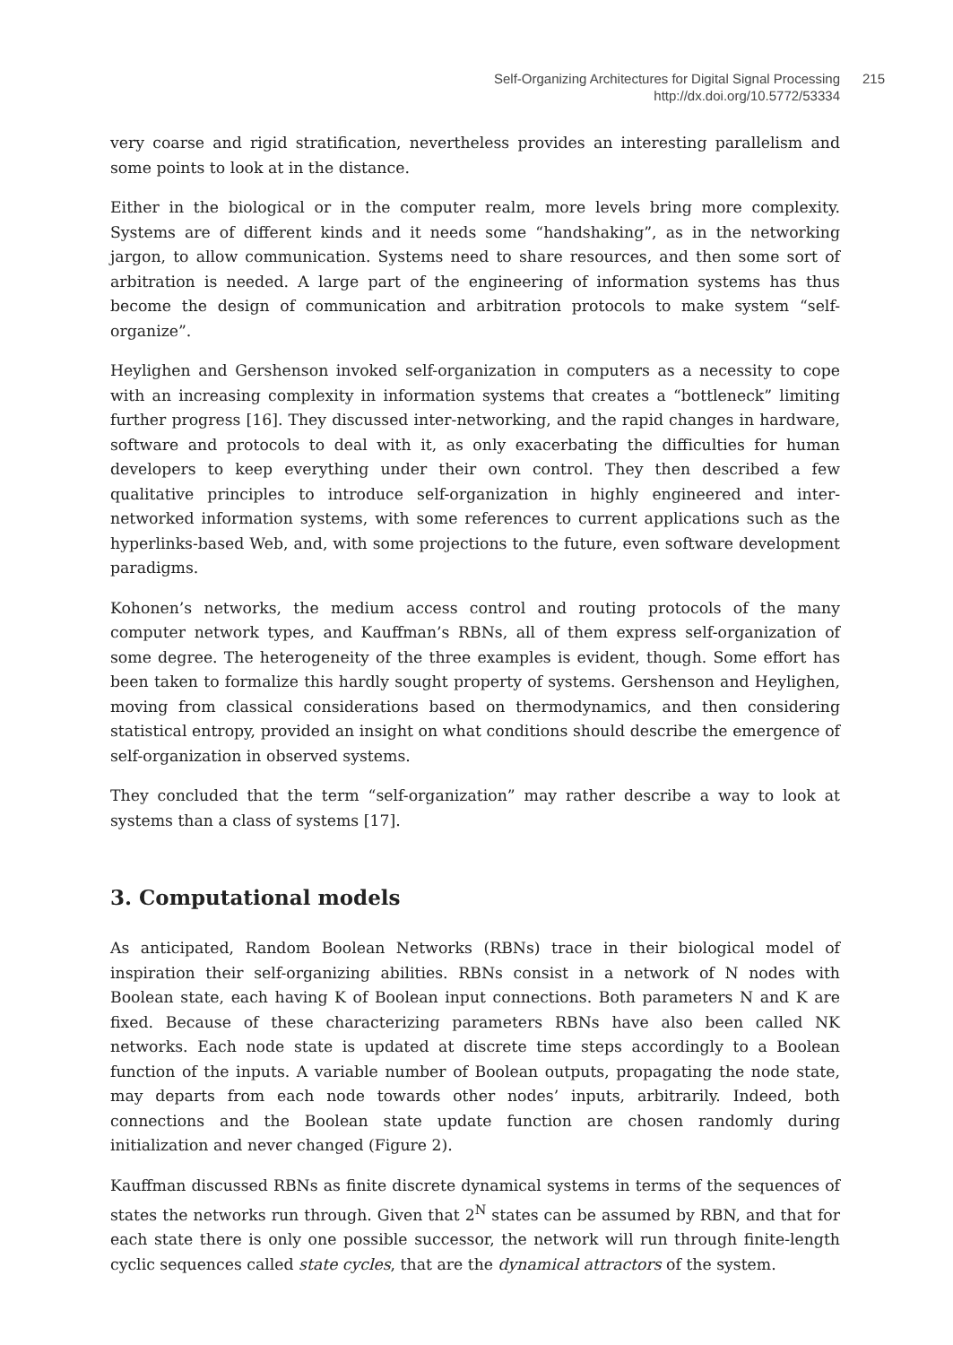Self-Organizing Architectures for Digital Signal Processing
http://dx.doi.org/10.5772/53334
215
very coarse and rigid stratification, nevertheless provides an interesting parallelism and some points to look at in the distance.
Either in the biological or in the computer realm, more levels bring more complexity. Systems are of different kinds and it needs some “handshaking”, as in the networking jargon, to allow communication. Systems need to share resources, and then some sort of arbitration is needed. A large part of the engineering of information systems has thus become the design of communication and arbitration protocols to make system “self-organize”.
Heylighen and Gershenson invoked self-organization in computers as a necessity to cope with an increasing complexity in information systems that creates a “bottleneck” limiting further progress [16]. They discussed inter-networking, and the rapid changes in hardware, software and protocols to deal with it, as only exacerbating the difficulties for human developers to keep everything under their own control. They then described a few qualitative principles to introduce self-organization in highly engineered and inter-networked information systems, with some references to current applications such as the hyperlinks-based Web, and, with some projections to the future, even software development paradigms.
Kohonen’s networks, the medium access control and routing protocols of the many computer network types, and Kauffman’s RBNs, all of them express self-organization of some degree. The heterogeneity of the three examples is evident, though. Some effort has been taken to formalize this hardly sought property of systems. Gershenson and Heylighen, moving from classical considerations based on thermodynamics, and then considering statistical entropy, provided an insight on what conditions should describe the emergence of self-organization in observed systems.
They concluded that the term “self-organization” may rather describe a way to look at systems than a class of systems [17].
3. Computational models
As anticipated, Random Boolean Networks (RBNs) trace in their biological model of inspiration their self-organizing abilities. RBNs consist in a network of N nodes with Boolean state, each having K of Boolean input connections. Both parameters N and K are fixed. Because of these characterizing parameters RBNs have also been called NK networks. Each node state is updated at discrete time steps accordingly to a Boolean function of the inputs. A variable number of Boolean outputs, propagating the node state, may departs from each node towards other nodes’ inputs, arbitrarily. Indeed, both connections and the Boolean state update function are chosen randomly during initialization and never changed (Figure 2).
Kauffman discussed RBNs as finite discrete dynamical systems in terms of the sequences of states the networks run through. Given that 2<sup>N</sup> states can be assumed by RBN, and that for each state there is only one possible successor, the network will run through finite-length cyclic sequences called state cycles, that are the dynamical attractors of the system.